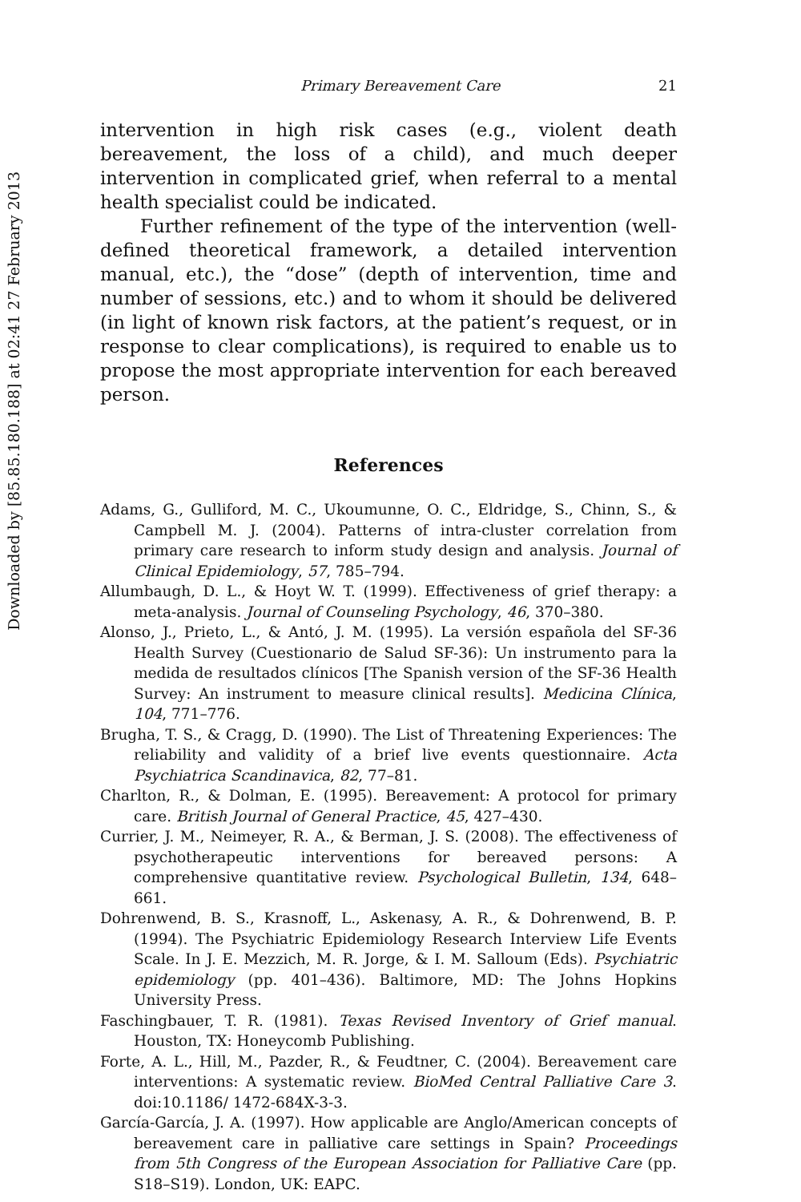Downloaded by [85.85.180.188] at 02:41 27 February 2013
Primary Bereavement Care 21
intervention in high risk cases (e.g., violent death bereavement, the loss of a child), and much deeper intervention in complicated grief, when referral to a mental health specialist could be indicated.
Further refinement of the type of the intervention (well-defined theoretical framework, a detailed intervention manual, etc.), the “dose” (depth of intervention, time and number of sessions, etc.) and to whom it should be delivered (in light of known risk factors, at the patient’s request, or in response to clear complications), is required to enable us to propose the most appropriate intervention for each bereaved person.
References
Adams, G., Gulliford, M. C., Ukoumunne, O. C., Eldridge, S., Chinn, S., & Campbell M. J. (2004). Patterns of intra-cluster correlation from primary care research to inform study design and analysis. Journal of Clinical Epidemiology, 57, 785–794.
Allumbaugh, D. L., & Hoyt W. T. (1999). Effectiveness of grief therapy: a meta-analysis. Journal of Counseling Psychology, 46, 370–380.
Alonso, J., Prieto, L., & Antó, J. M. (1995). La versión española del SF-36 Health Survey (Cuestionario de Salud SF-36): Un instrumento para la medida de resultados clínicos [The Spanish version of the SF-36 Health Survey: An instrument to measure clinical results]. Medicina Clínica, 104, 771–776.
Brugha, T. S., & Cragg, D. (1990). The List of Threatening Experiences: The reliability and validity of a brief live events questionnaire. Acta Psychiatrica Scandinavica, 82, 77–81.
Charlton, R., & Dolman, E. (1995). Bereavement: A protocol for primary care. British Journal of General Practice, 45, 427–430.
Currier, J. M., Neimeyer, R. A., & Berman, J. S. (2008). The effectiveness of psychotherapeutic interventions for bereaved persons: A comprehensive quantitative review. Psychological Bulletin, 134, 648–661.
Dohrenwend, B. S., Krasnoff, L., Askenasy, A. R., & Dohrenwend, B. P. (1994). The Psychiatric Epidemiology Research Interview Life Events Scale. In J. E. Mezzich, M. R. Jorge, & I. M. Salloum (Eds). Psychiatric epidemiology (pp. 401–436). Baltimore, MD: The Johns Hopkins University Press.
Faschingbauer, T. R. (1981). Texas Revised Inventory of Grief manual. Houston, TX: Honeycomb Publishing.
Forte, A. L., Hill, M., Pazder, R., & Feudtner, C. (2004). Bereavement care interventions: A systematic review. BioMed Central Palliative Care 3. doi:10.1186/ 1472-684X-3-3.
García-García, J. A. (1997). How applicable are Anglo/American concepts of bereavement care in palliative care settings in Spain? Proceedings from 5th Congress of the European Association for Palliative Care (pp. S18–S19). London, UK: EAPC.